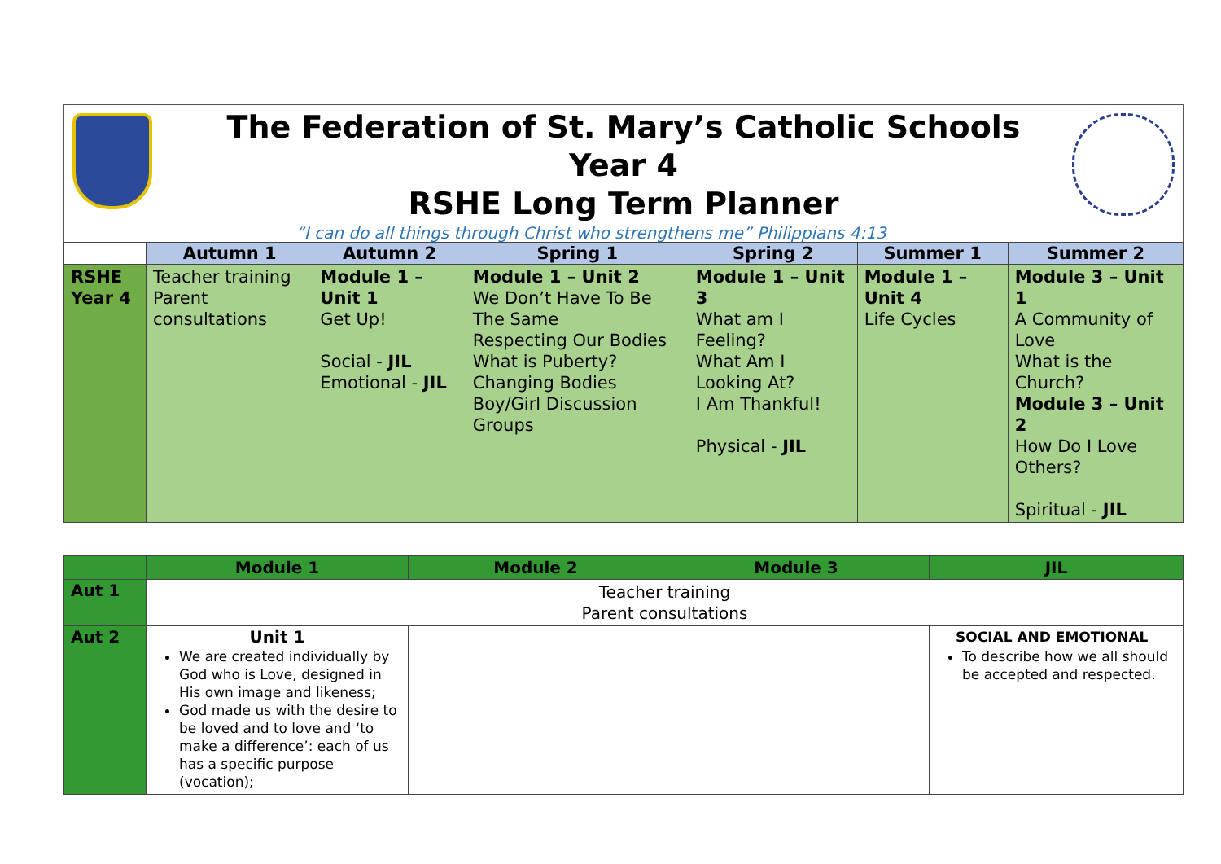The Federation of St. Mary’s Catholic Schools
Year 4
RSHE Long Term Planner
“I can do all things through Christ who strengthens me” Philippians 4:13
| | Autumn 1 | Autumn 2 | Spring 1 | Spring 2 | Summer 1 | Summer 2 |
| --- | --- | --- | --- | --- | --- | --- |
| RSHE Year 4 | Teacher training Parent consultations | Module 1 – Unit 1 Get Up! Social - JIL Emotional - JIL | Module 1 – Unit 2 We Don’t Have To Be The Same Respecting Our Bodies What is Puberty? Changing Bodies Boy/Girl Discussion Groups | Module 1 – Unit 3 What am I Feeling? What Am I Looking At? I Am Thankful! Physical - JIL | Module 1 – Unit 4 Life Cycles | Module 3 – Unit 1 A Community of Love What is the Church? Module 3 – Unit 2 How Do I Love Others? Spiritual - JIL |
| | Module 1 | Module 2 | Module 3 | JIL |
| --- | --- | --- | --- | --- |
| Aut 1 | Teacher training Parent consultations | | | |
| Aut 2 | Unit 1 We are created individually by God who is Love, designed in His own image and likeness; God made us with the desire to be loved and to love and ‘to make a difference’: each of us has a specific purpose (vocation); | | | SOCIAL AND EMOTIONAL To describe how we all should be accepted and respected. |